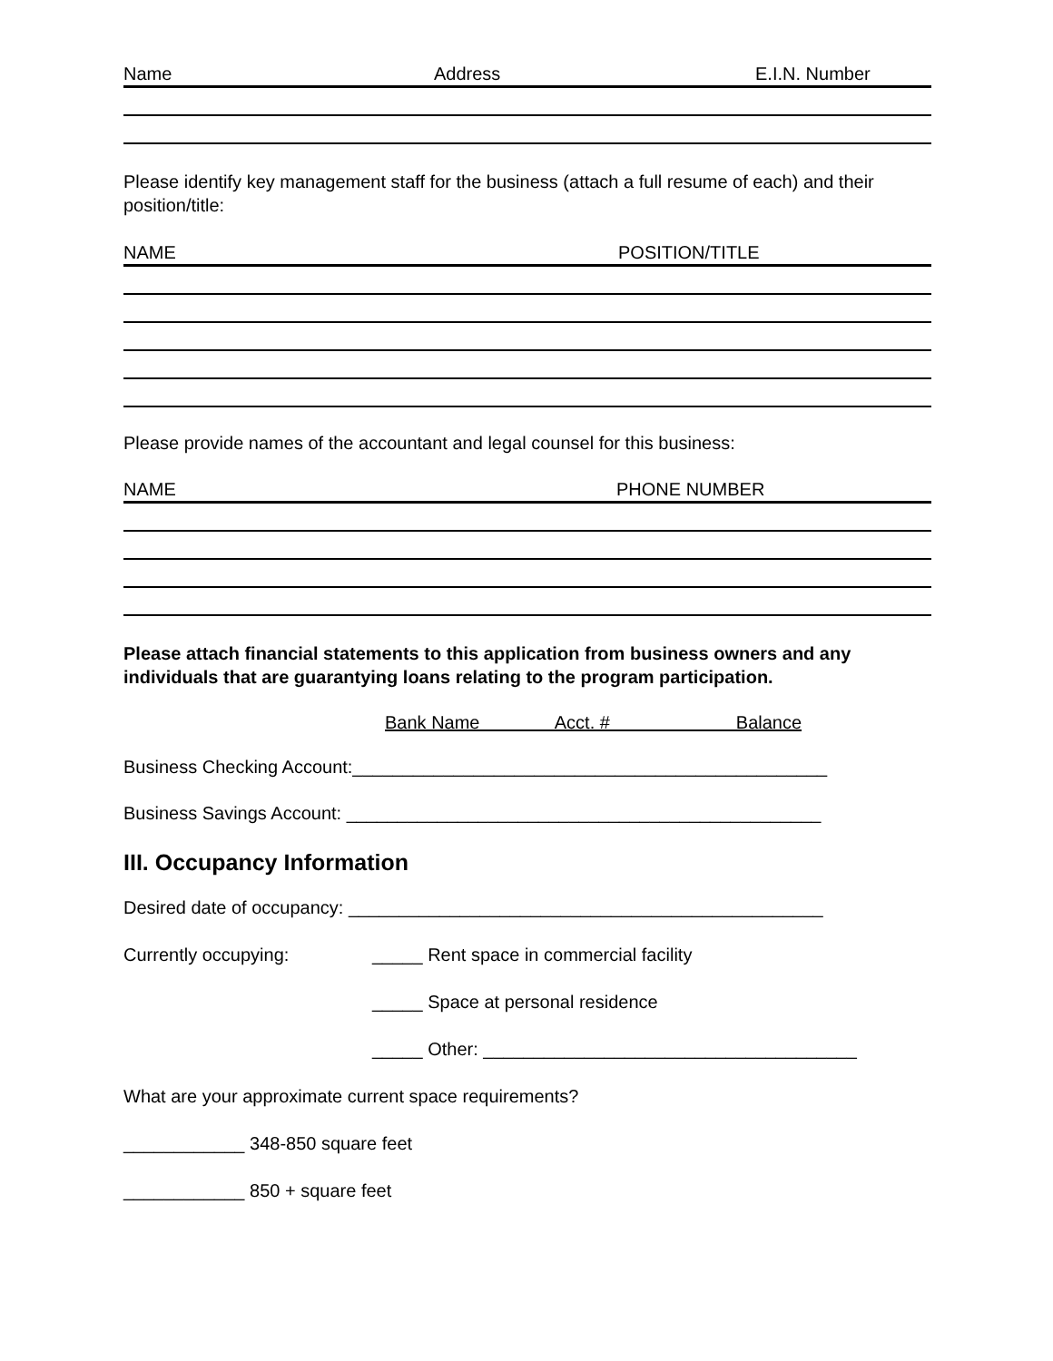Name Address E.I.N. Number
Please identify key management staff for the business (attach a full resume of each) and their position/title:
NAME POSITION/TITLE
Please provide names of the accountant and legal counsel for this business:
NAME PHONE NUMBER
Please attach financial statements to this application from business owners and any individuals that are guarantying loans relating to the program participation.
Bank Name Acct. # Balance
Business Checking Account:_______________________________________________
Business Savings Account: _______________________________________________
III. Occupancy Information
Desired date of occupancy: _______________________________________________
Currently occupying: _____ Rent space in commercial facility
_____ Space at personal residence
_____ Other: _____________________________________
What are your approximate current space requirements?
____________ 348-850 square feet
____________ 850 + square feet